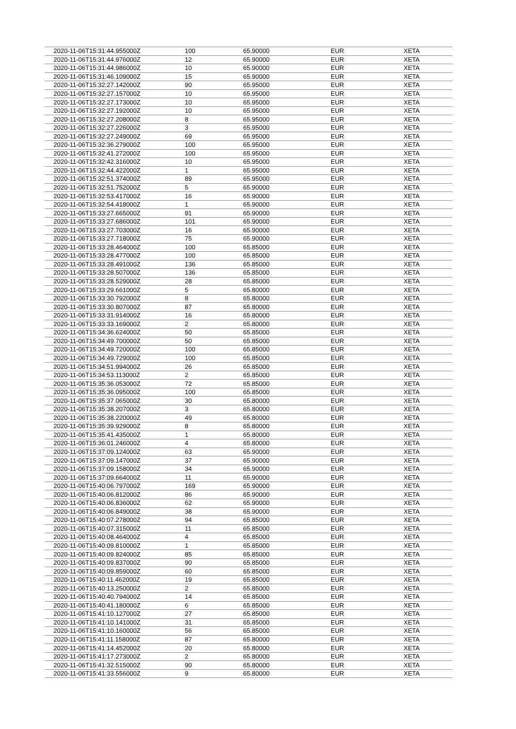| 2020-11-06T15:31:44.955000Z | 100 | 65.90000 | EUR | XETA |
| 2020-11-06T15:31:44.976000Z | 12 | 65.90000 | EUR | XETA |
| 2020-11-06T15:31:44.986000Z | 10 | 65.90000 | EUR | XETA |
| 2020-11-06T15:31:46.109000Z | 15 | 65.90000 | EUR | XETA |
| 2020-11-06T15:32:27.142000Z | 90 | 65.95000 | EUR | XETA |
| 2020-11-06T15:32:27.157000Z | 10 | 65.95000 | EUR | XETA |
| 2020-11-06T15:32:27.173000Z | 10 | 65.95000 | EUR | XETA |
| 2020-11-06T15:32:27.192000Z | 10 | 65.95000 | EUR | XETA |
| 2020-11-06T15:32:27.208000Z | 8 | 65.95000 | EUR | XETA |
| 2020-11-06T15:32:27.226000Z | 3 | 65.95000 | EUR | XETA |
| 2020-11-06T15:32:27.249000Z | 69 | 65.95000 | EUR | XETA |
| 2020-11-06T15:32:36.279000Z | 100 | 65.95000 | EUR | XETA |
| 2020-11-06T15:32:41.272000Z | 100 | 65.95000 | EUR | XETA |
| 2020-11-06T15:32:42.316000Z | 10 | 65.95000 | EUR | XETA |
| 2020-11-06T15:32:44.422000Z | 1 | 65.95000 | EUR | XETA |
| 2020-11-06T15:32:51.374000Z | 89 | 65.95000 | EUR | XETA |
| 2020-11-06T15:32:51.752000Z | 5 | 65.90000 | EUR | XETA |
| 2020-11-06T15:32:53.417000Z | 16 | 65.90000 | EUR | XETA |
| 2020-11-06T15:32:54.418000Z | 1 | 65.90000 | EUR | XETA |
| 2020-11-06T15:33:27.665000Z | 91 | 65.90000 | EUR | XETA |
| 2020-11-06T15:33:27.686000Z | 101 | 65.90000 | EUR | XETA |
| 2020-11-06T15:33:27.703000Z | 16 | 65.90000 | EUR | XETA |
| 2020-11-06T15:33:27.718000Z | 75 | 65.90000 | EUR | XETA |
| 2020-11-06T15:33:28.464000Z | 100 | 65.85000 | EUR | XETA |
| 2020-11-06T15:33:28.477000Z | 100 | 65.85000 | EUR | XETA |
| 2020-11-06T15:33:28.491000Z | 136 | 65.85000 | EUR | XETA |
| 2020-11-06T15:33:28.507000Z | 136 | 65.85000 | EUR | XETA |
| 2020-11-06T15:33:28.529000Z | 28 | 65.85000 | EUR | XETA |
| 2020-11-06T15:33:29.661000Z | 5 | 65.80000 | EUR | XETA |
| 2020-11-06T15:33:30.792000Z | 8 | 65.80000 | EUR | XETA |
| 2020-11-06T15:33:30.807000Z | 87 | 65.80000 | EUR | XETA |
| 2020-11-06T15:33:31.914000Z | 16 | 65.80000 | EUR | XETA |
| 2020-11-06T15:33:33.169000Z | 2 | 65.80000 | EUR | XETA |
| 2020-11-06T15:34:36.624000Z | 50 | 65.85000 | EUR | XETA |
| 2020-11-06T15:34:49.700000Z | 50 | 65.85000 | EUR | XETA |
| 2020-11-06T15:34:49.720000Z | 100 | 65.85000 | EUR | XETA |
| 2020-11-06T15:34:49.729000Z | 100 | 65.85000 | EUR | XETA |
| 2020-11-06T15:34:51.994000Z | 26 | 65.85000 | EUR | XETA |
| 2020-11-06T15:34:53.113000Z | 2 | 65.85000 | EUR | XETA |
| 2020-11-06T15:35:36.053000Z | 72 | 65.85000 | EUR | XETA |
| 2020-11-06T15:35:36.095000Z | 100 | 65.85000 | EUR | XETA |
| 2020-11-06T15:35:37.065000Z | 30 | 65.80000 | EUR | XETA |
| 2020-11-06T15:35:38.207000Z | 3 | 65.80000 | EUR | XETA |
| 2020-11-06T15:35:38.220000Z | 49 | 65.80000 | EUR | XETA |
| 2020-11-06T15:35:39.929000Z | 8 | 65.80000 | EUR | XETA |
| 2020-11-06T15:35:41.435000Z | 1 | 65.80000 | EUR | XETA |
| 2020-11-06T15:36:01.246000Z | 4 | 65.80000 | EUR | XETA |
| 2020-11-06T15:37:09.124000Z | 63 | 65.90000 | EUR | XETA |
| 2020-11-06T15:37:09.147000Z | 37 | 65.90000 | EUR | XETA |
| 2020-11-06T15:37:09.158000Z | 34 | 65.90000 | EUR | XETA |
| 2020-11-06T15:37:09.664000Z | 11 | 65.90000 | EUR | XETA |
| 2020-11-06T15:40:06.797000Z | 169 | 65.90000 | EUR | XETA |
| 2020-11-06T15:40:06.812000Z | 86 | 65.90000 | EUR | XETA |
| 2020-11-06T15:40:06.836000Z | 62 | 65.90000 | EUR | XETA |
| 2020-11-06T15:40:06.849000Z | 38 | 65.90000 | EUR | XETA |
| 2020-11-06T15:40:07.278000Z | 94 | 65.85000 | EUR | XETA |
| 2020-11-06T15:40:07.315000Z | 11 | 65.85000 | EUR | XETA |
| 2020-11-06T15:40:08.464000Z | 4 | 65.85000 | EUR | XETA |
| 2020-11-06T15:40:09.810000Z | 1 | 65.85000 | EUR | XETA |
| 2020-11-06T15:40:09.824000Z | 85 | 65.85000 | EUR | XETA |
| 2020-11-06T15:40:09.837000Z | 90 | 65.85000 | EUR | XETA |
| 2020-11-06T15:40:09.859000Z | 60 | 65.85000 | EUR | XETA |
| 2020-11-06T15:40:11.462000Z | 19 | 65.85000 | EUR | XETA |
| 2020-11-06T15:40:13.250000Z | 2 | 65.85000 | EUR | XETA |
| 2020-11-06T15:40:40.794000Z | 14 | 65.85000 | EUR | XETA |
| 2020-11-06T15:40:41.180000Z | 6 | 65.85000 | EUR | XETA |
| 2020-11-06T15:41:10.127000Z | 27 | 65.85000 | EUR | XETA |
| 2020-11-06T15:41:10.141000Z | 31 | 65.85000 | EUR | XETA |
| 2020-11-06T15:41:10.160000Z | 56 | 65.85000 | EUR | XETA |
| 2020-11-06T15:41:11.158000Z | 87 | 65.80000 | EUR | XETA |
| 2020-11-06T15:41:14.452000Z | 20 | 65.80000 | EUR | XETA |
| 2020-11-06T15:41:17.273000Z | 2 | 65.80000 | EUR | XETA |
| 2020-11-06T15:41:32.515000Z | 90 | 65.80000 | EUR | XETA |
| 2020-11-06T15:41:33.556000Z | 9 | 65.80000 | EUR | XETA |